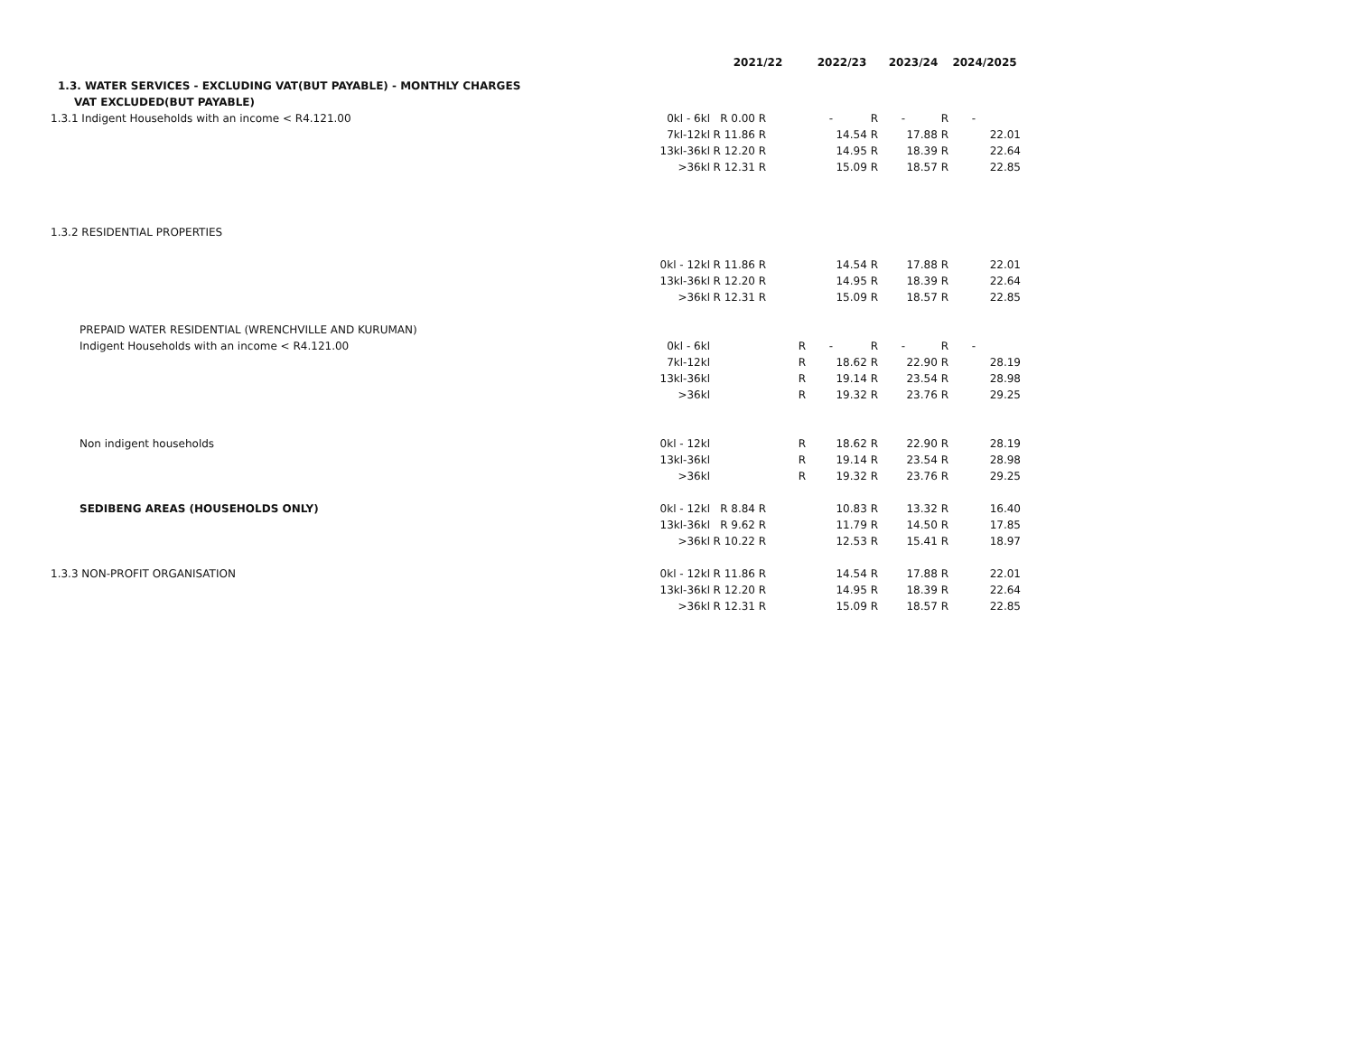| | | 2021/22 | | 2022/23 | | 2023/24 | | 2024/2025 | |
| 1.3. WATER SERVICES - EXCLUDING VAT(BUT PAYABLE) - MONTHLY CHARGES | | | | | | | | | |
| VAT EXCLUDED(BUT PAYABLE) | | | | | | | | | |
| 1.3.1 Indigent Households with an income < R4.121.00 | 0kl - 6kl | R 0.00 | R | - | R | - | R | - | |
| | 7kl-12kl | R 11.86 | R | 14.54 R | | 17.88 R | | 22.01 | |
| | 13kl-36kl | R 12.20 | R | 14.95 R | | 18.39 R | | 22.64 | |
| | >36kl | R 12.31 | R | 15.09 R | | 18.57 R | | 22.85 | |
| 1.3.2 RESIDENTIAL PROPERTIES | | | | | | | | | |
| | 0kl - 12kl | R 11.86 | R | 14.54 R | | 17.88 R | | 22.01 | |
| | 13kl-36kl | R 12.20 | R | 14.95 R | | 18.39 R | | 22.64 | |
| | >36kl | R 12.31 | R | 15.09 R | | 18.57 R | | 22.85 | |
| PREPAID WATER RESIDENTIAL (WRENCHVILLE AND KURUMAN) | | | | | | | | | |
| Indigent Households with an income < R4.121.00 | 0kl - 6kl | | R | - | R | - | R | - | |
| | 7kl-12kl | | R | 18.62 R | | 22.90 R | | 28.19 | |
| | 13kl-36kl | | R | 19.14 R | | 23.54 R | | 28.98 | |
| | >36kl | | R | 19.32 R | | 23.76 R | | 29.25 | |
| Non indigent households | 0kl - 12kl | | R | 18.62 R | | 22.90 R | | 28.19 | |
| | 13kl-36kl | | R | 19.14 R | | 23.54 R | | 28.98 | |
| | >36kl | | R | 19.32 R | | 23.76 R | | 29.25 | |
| SEDIBENG AREAS (HOUSEHOLDS ONLY) | 0kl - 12kl | R 8.84 | R | 10.83 R | | 13.32 R | | 16.40 | |
| | 13kl-36kl | R 9.62 | R | 11.79 R | | 14.50 R | | 17.85 | |
| | >36kl | R 10.22 | R | 12.53 R | | 15.41 R | | 18.97 | |
| 1.3.3 NON-PROFIT ORGANISATION | 0kl - 12kl | R 11.86 | R | 14.54 R | | 17.88 R | | 22.01 | |
| | 13kl-36kl | R 12.20 | R | 14.95 R | | 18.39 R | | 22.64 | |
| | >36kl | R 12.31 | R | 15.09 R | | 18.57 R | | 22.85 | |